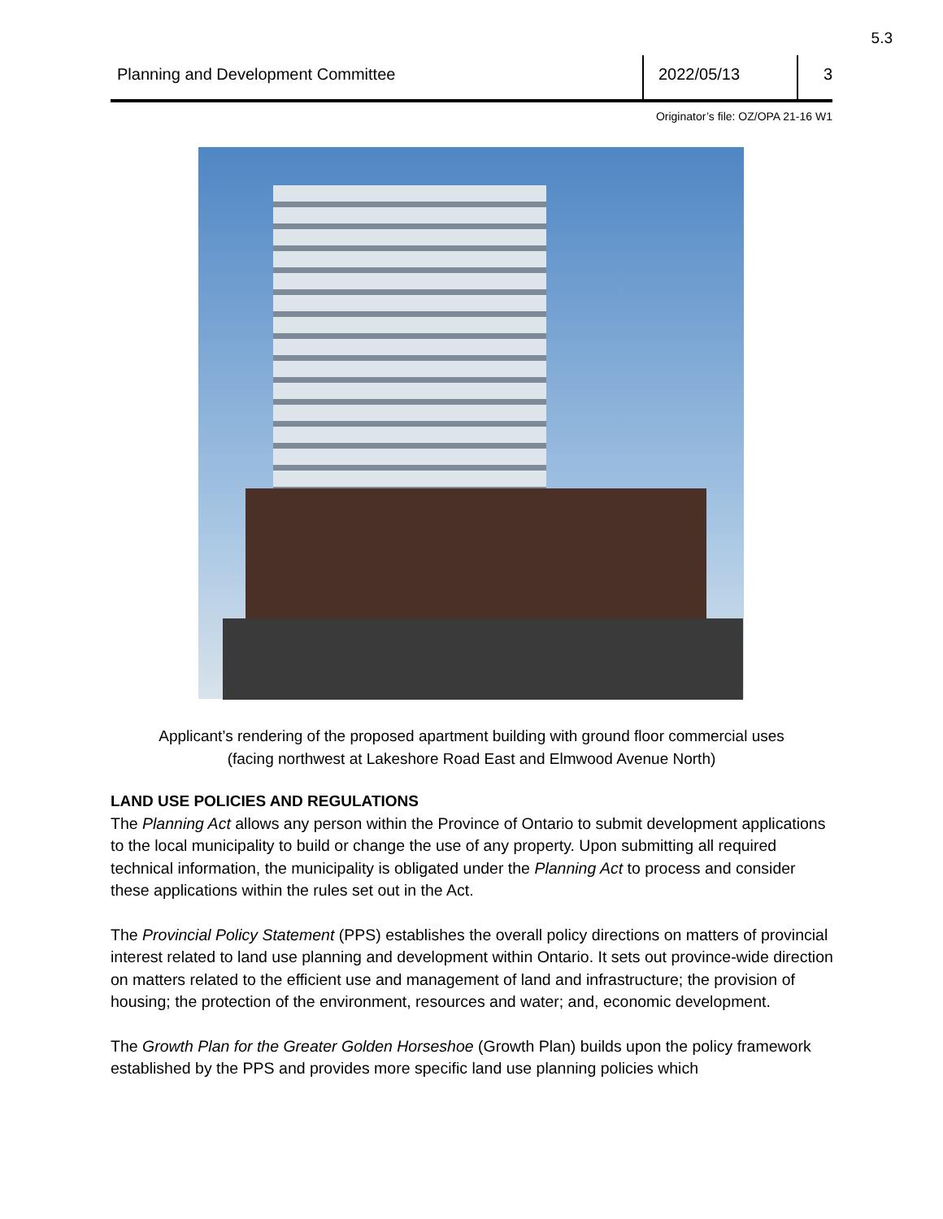5.3
Planning and Development Committee
2022/05/13 3
Originator’s file: OZ/OPA 21-16 W1
Applicant’s rendering of the proposed apartment building with ground floor commercial uses
(facing northwest at Lakeshore Road East and Elmwood Avenue North)
LAND USE POLICIES AND REGULATIONS
The Planning Act allows any person within the Province of Ontario to submit development applications to the local municipality to build or change the use of any property. Upon submitting all required technical information, the municipality is obligated under the Planning Act to process and consider these applications within the rules set out in the Act.
The Provincial Policy Statement (PPS) establishes the overall policy directions on matters of provincial interest related to land use planning and development within Ontario. It sets out province-wide direction on matters related to the efficient use and management of land and infrastructure; the provision of housing; the protection of the environment, resources and water; and, economic development.
The Growth Plan for the Greater Golden Horseshoe (Growth Plan) builds upon the policy framework established by the PPS and provides more specific land use planning policies which